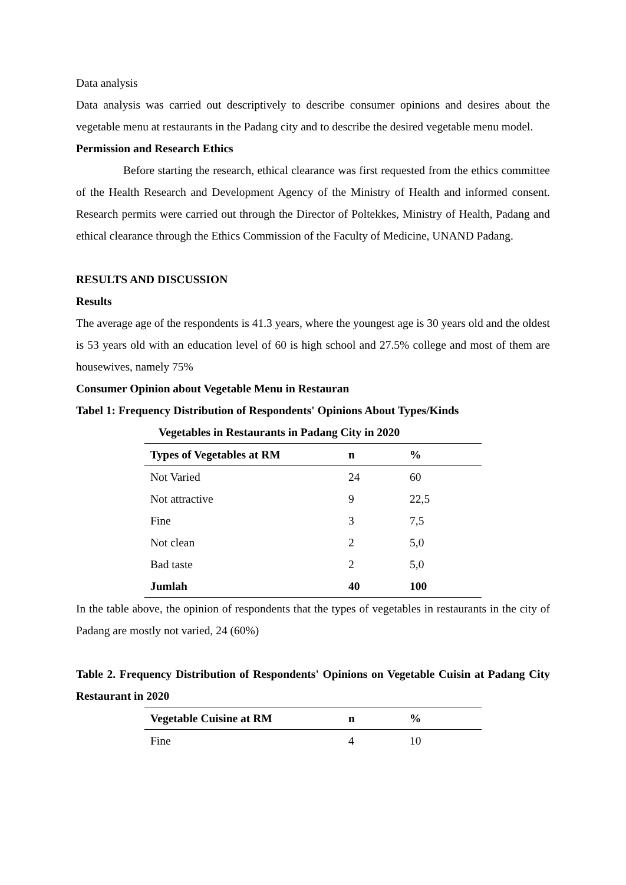Data analysis
Data analysis was carried out descriptively to describe consumer opinions and desires about the vegetable menu at restaurants in the Padang city and to describe the desired vegetable menu model.
Permission and Research Ethics
Before starting the research, ethical clearance was first requested from the ethics committee of the Health Research and Development Agency of the Ministry of Health and informed consent. Research permits were carried out through the Director of Poltekkes, Ministry of Health, Padang and ethical clearance through the Ethics Commission of the Faculty of Medicine, UNAND Padang.
RESULTS AND DISCUSSION
Results
The average age of the respondents is 41.3 years, where the youngest age is 30 years old and the oldest is 53 years old with an education level of 60 is high school and 27.5% college and most of them are housewives, namely 75%
Consumer Opinion about Vegetable Menu in Restauran
Tabel 1: Frequency Distribution of Respondents' Opinions About Types/Kinds
Vegetables in Restaurants in Padang City in 2020
| Types of Vegetables at RM | n | % |
| --- | --- | --- |
| Not Varied | 24 | 60 |
| Not attractive | 9 | 22,5 |
| Fine | 3 | 7,5 |
| Not clean | 2 | 5,0 |
| Bad taste | 2 | 5,0 |
| Jumlah | 40 | 100 |
In the table above, the opinion of respondents that the types of vegetables in restaurants in the city of Padang are mostly not varied, 24 (60%)
Table 2. Frequency Distribution of Respondents' Opinions on Vegetable Cuisin at Padang City Restaurant in 2020
| Vegetable Cuisine at RM | n | % |
| --- | --- | --- |
| Fine | 4 | 10 |